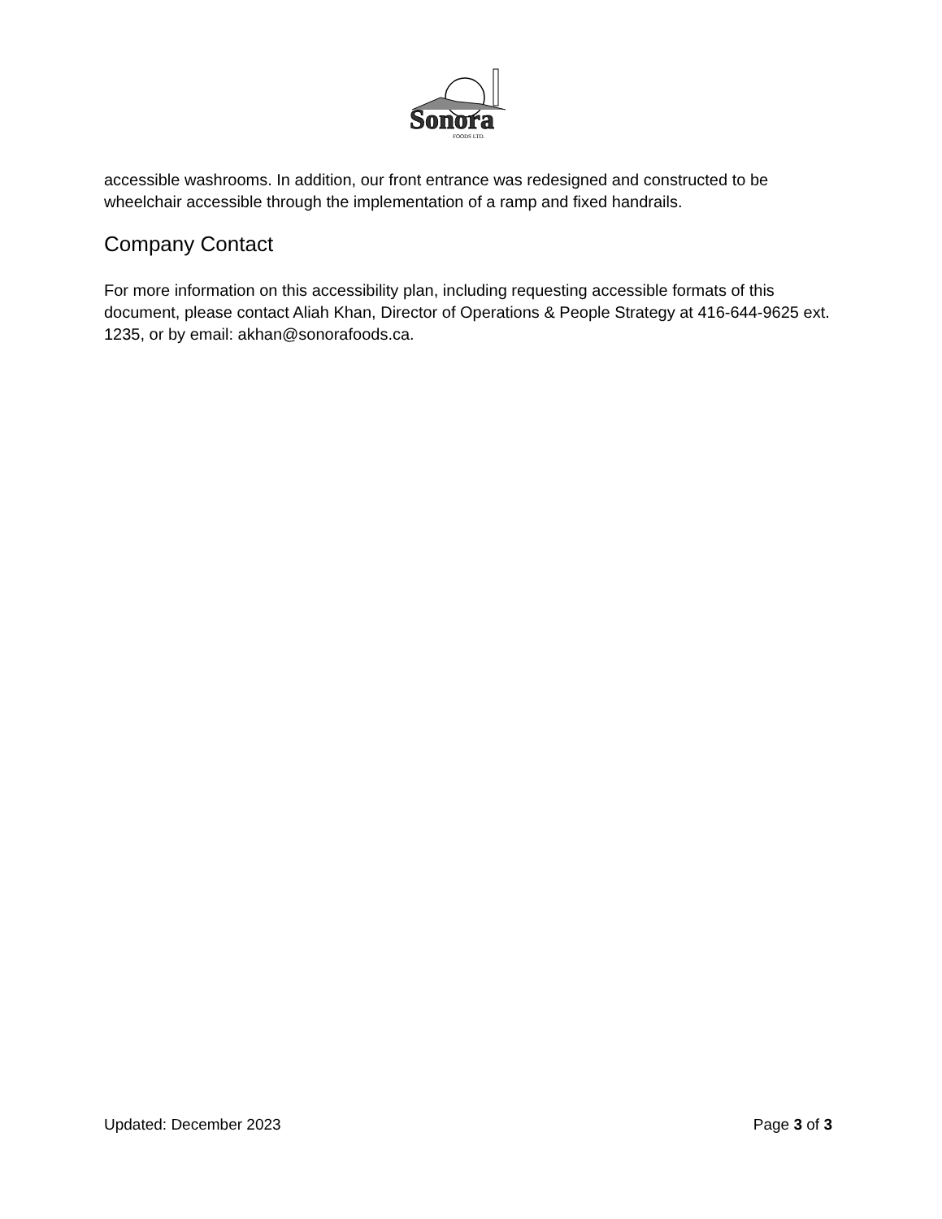Sonora
FOODS LTD.
accessible washrooms. In addition, our front entrance was redesigned and constructed to be wheelchair accessible through the implementation of a ramp and fixed handrails.
Company Contact
For more information on this accessibility plan, including requesting accessible formats of this document, please contact Aliah Khan, Director of Operations & People Strategy at 416-644-9625 ext. 1235, or by email: akhan@sonorafoods.ca.
Updated: December 2023 Page 3 of 3